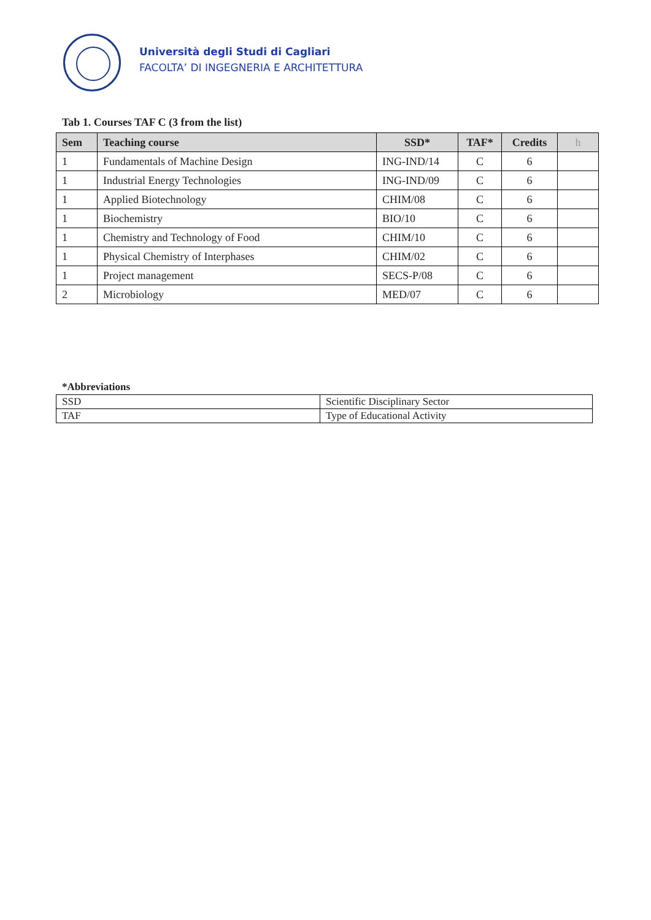Università degli Studi di Cagliari
FACOLTA’ DI INGEGNERIA E ARCHITETTURA
Tab 1. Courses TAF C (3 from the list)
| Sem | Teaching course | SSD* | TAF* | Credits | h |
| --- | --- | --- | --- | --- | --- |
| 1 | Fundamentals of Machine Design | ING-IND/14 | C | 6 | |
| 1 | Industrial Energy Technologies | ING-IND/09 | C | 6 | |
| 1 | Applied Biotechnology | CHIM/08 | C | 6 | |
| 1 | Biochemistry | BIO/10 | C | 6 | |
| 1 | Chemistry and Technology of Food | CHIM/10 | C | 6 | |
| 1 | Physical Chemistry of Interphases | CHIM/02 | C | 6 | |
| 1 | Project management | SECS-P/08 | C | 6 | |
| 2 | Microbiology | MED/07 | C | 6 | |
*Abbreviations
| SSD | Scientific Disciplinary Sector |
| TAF | Type of Educational Activity |